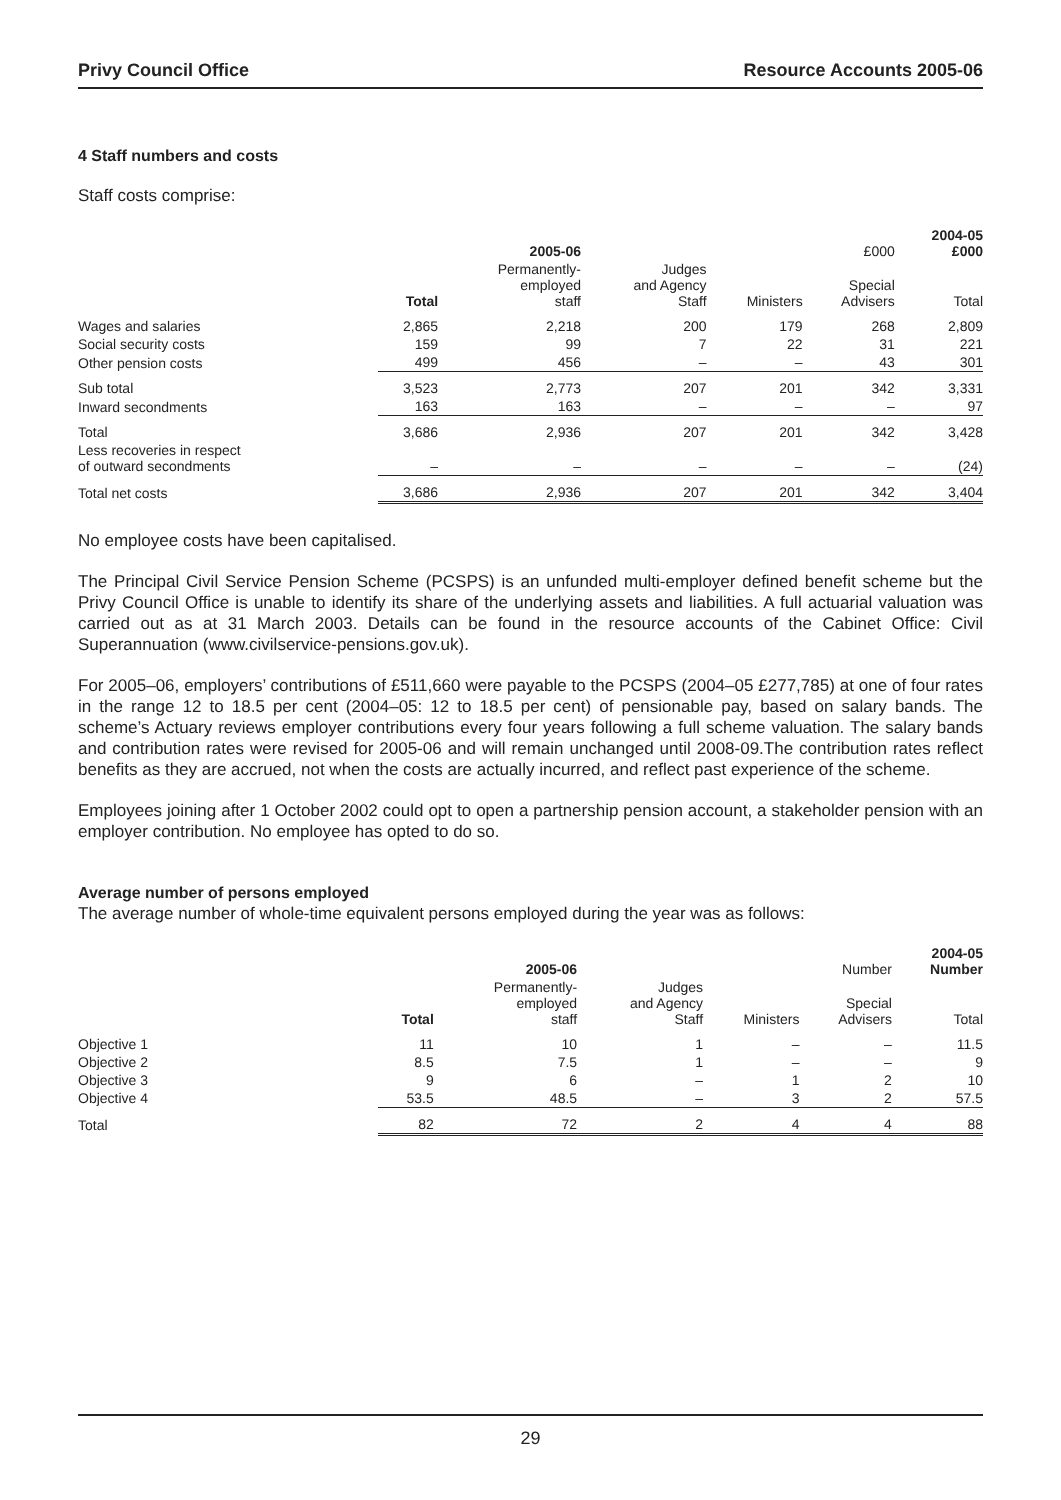Privy Council Office Resource Accounts 2005-06
4 Staff numbers and costs
Staff costs comprise:
| | | 2005-06 | | | £000 | 2004-05 £000 |
| --- | --- | --- | --- | --- | --- | --- |
| | Total | Permanently- employed staff | Judges and Agency Staff | Ministers | Special Advisers | Total |
| Wages and salaries | 2,865 | 2,218 | 200 | 179 | 268 | 2,809 |
| Social security costs | 159 | 99 | 7 | 22 | 31 | 221 |
| Other pension costs | 499 | 456 | – | – | 43 | 301 |
| Sub total | 3,523 | 2,773 | 207 | 201 | 342 | 3,331 |
| Inward secondments | 163 | 163 | – | – | – | 97 |
| Total | 3,686 | 2,936 | 207 | 201 | 342 | 3,428 |
| Less recoveries in respect of outward secondments | – | – | – | – | – | (24) |
| Total net costs | 3,686 | 2,936 | 207 | 201 | 342 | 3,404 |
No employee costs have been capitalised.
The Principal Civil Service Pension Scheme (PCSPS) is an unfunded multi-employer defined benefit scheme but the Privy Council Office is unable to identify its share of the underlying assets and liabilities. A full actuarial valuation was carried out as at 31 March 2003. Details can be found in the resource accounts of the Cabinet Office: Civil Superannuation (www.civilservice-pensions.gov.uk).
For 2005–06, employers’ contributions of £511,660 were payable to the PCSPS (2004–05 £277,785) at one of four rates in the range 12 to 18.5 per cent (2004–05: 12 to 18.5 per cent) of pensionable pay, based on salary bands. The scheme’s Actuary reviews employer contributions every four years following a full scheme valuation. The salary bands and contribution rates were revised for 2005-06 and will remain unchanged until 2008-09.The contribution rates reflect benefits as they are accrued, not when the costs are actually incurred, and reflect past experience of the scheme.
Employees joining after 1 October 2002 could opt to open a partnership pension account, a stakeholder pension with an employer contribution. No employee has opted to do so.
Average number of persons employed
The average number of whole-time equivalent persons employed during the year was as follows:
| | | 2005-06 | | | Number | 2004-05 Number |
| --- | --- | --- | --- | --- | --- | --- |
| | Total | Permanently- employed staff | Judges and Agency Staff | Ministers | Special Advisers | Total |
| Objective 1 | 11 | 10 | 1 | – | – | 11.5 |
| Objective 2 | 8.5 | 7.5 | 1 | – | – | 9 |
| Objective 3 | 9 | 6 | – | 1 | 2 | 10 |
| Objective 4 | 53.5 | 48.5 | – | 3 | 2 | 57.5 |
| Total | 82 | 72 | 2 | 4 | 4 | 88 |
29